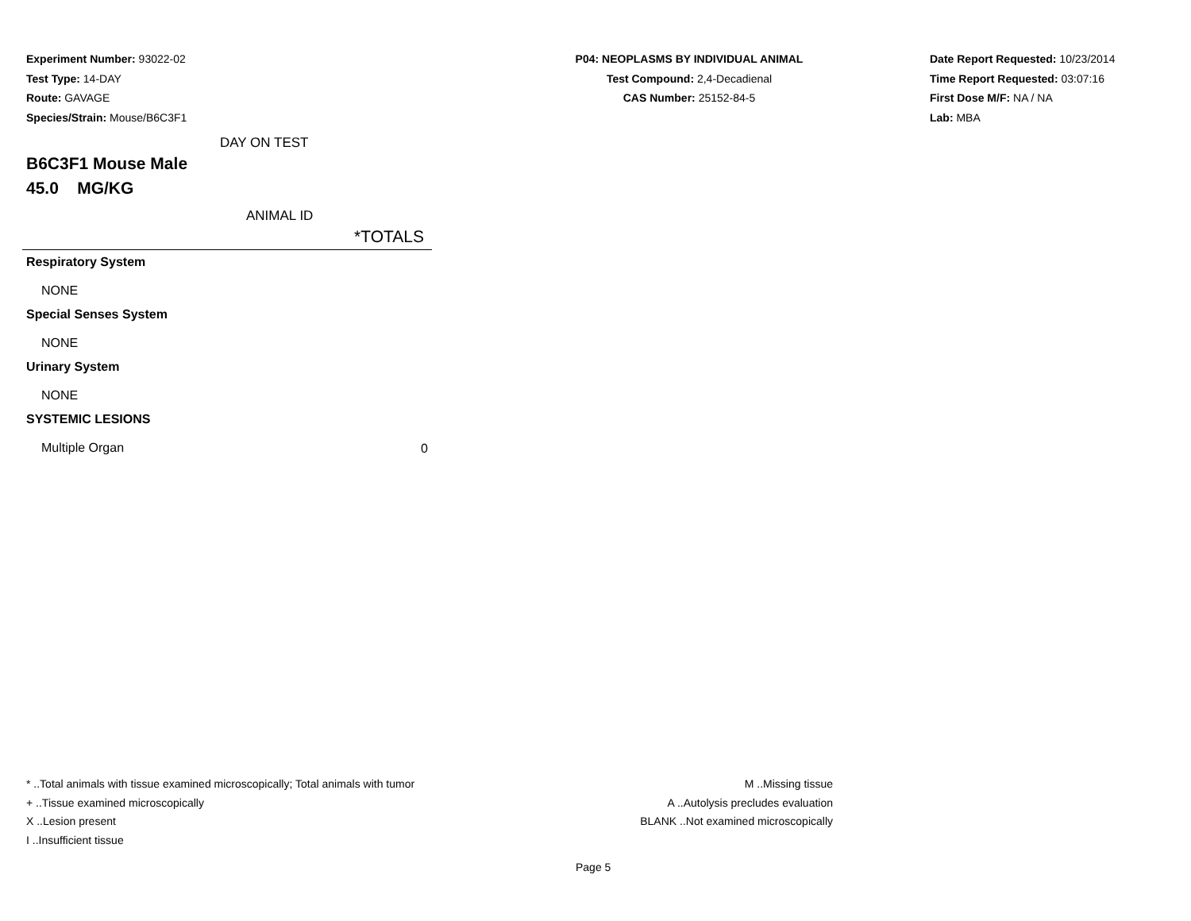Experiment Number: 93022-02
Test Type: 14-DAY
Route: GAVAGE
Species/Strain: Mouse/B6C3F1
P04: NEOPLASMS BY INDIVIDUAL ANIMAL
Test Compound: 2,4-Decadienal
CAS Number: 25152-84-5
Date Report Requested: 10/23/2014
Time Report Requested: 03:07:16
First Dose M/F: NA / NA
Lab: MBA
DAY ON TEST
B6C3F1 Mouse Male
45.0 MG/KG
ANIMAL ID
| | *TOTALS |
| --- | --- |
| Respiratory System | |
| NONE | |
| Special Senses System | |
| NONE | |
| Urinary System | |
| NONE | |
| SYSTEMIC LESIONS | |
| Multiple Organ | 0 |
* ..Total animals with tissue examined microscopically; Total animals with tumor
+ ..Tissue examined microscopically
X ..Lesion present
I ..Insufficient tissue
M ..Missing tissue
A ..Autolysis precludes evaluation
BLANK ..Not examined microscopically
Page 5